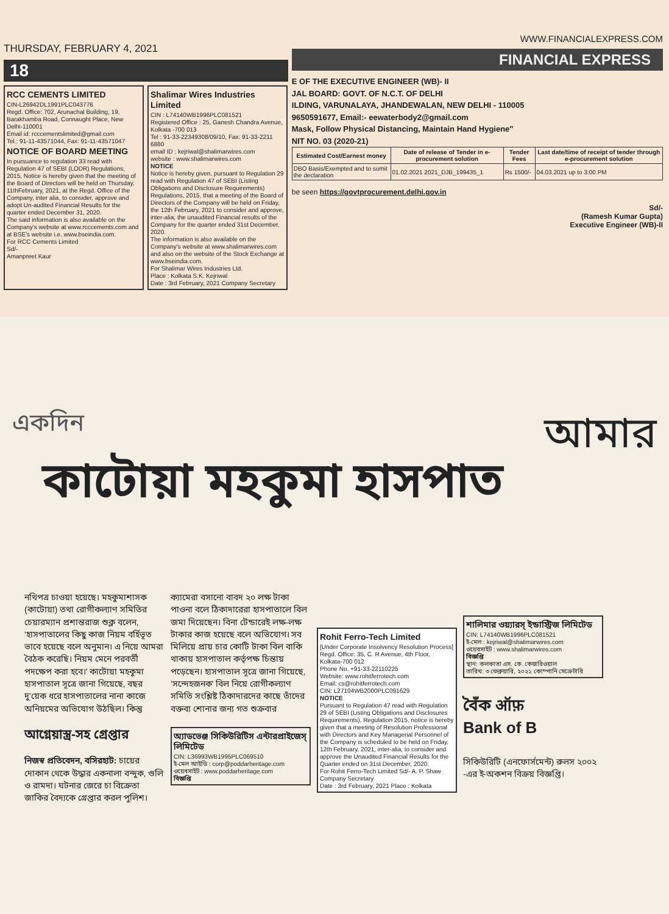THURSDAY, FEBRUARY 4, 2021
18
RCC CEMENTS LIMITED
CIN-L26942DL1991PLC043776
Regd. Office: 702, Arunachal Building, 19, Barakhamba Road, Connaught Place, New Delhi-110001
Email id: rcccementslimited@gmail.com
Tel.: 91-11-43571044, Fax: 91-11-43571047
NOTICE OF BOARD MEETING
In pursuance to regulation 33 read with Regulation 47 of SEBI (LODR) Regulations, 2015, Notice is hereby given that the meeting of the Board of Directors will be held on Thursday, 11thFebruary, 2021, at the Regd. Office of the Company, inter alia, to consider, approve and adopt Un-audited Financial Results for the quarter ended December 31, 2020.
The said information is also available on the Company's website at www.rcccements.com and at BSE's website i.e. www.bseindia.com.
For RCC Cements Limited
Sd/-
Amanpreet Kaur
Shalimar Wires Industries Limited
CIN : L74140WB1996PLC081521
Registered Office : 25, Ganesh Chandra Avenue, Kolkata -700 013
Tel : 91-33-22349308/09/10, Fax: 91-33-2211 6880
email ID : kejriwal@shalimarwires.com
website : www.shalimarwires.com
NOTICE
Notice is hereby given, pursuant to Regulation 29 read with Regulation 47 of SEBI (Listing Obligations and Disclosure Requirements) Regulations, 2015, that a meeting of the Board of Directors of the Company will be held on Friday, the 12th February, 2021 to consider and approve, inter-alia, the unaudited Financial results of the Company for the quarter ended 31st December, 2020.
The information is also available on the Company's website at www.shalimarwires.com and also on the website of the Stock Exchange at www.bseindia.com.
For Shalimar Wires Industries Ltd.
Place : Kolkata S.K. Kejriwal
Date : 3rd February, 2021 Company Secretary
WWW.FINANCIALEXPRESS.COM
FINANCIAL EXPRESS
E OF THE EXECUTIVE ENGINEER (WB)- II
JAL BOARD: GOVT. OF N.C.T. OF DELHI
ILDING, VARUNALAYA, JHANDEWALAN, NEW DELHI - 110005
9650591677, Email:- eewaterbody2@gmail.com
Mask, Follow Physical Distancing, Maintain Hand Hygiene"
NIT NO. 03 (2020-21)
| Estimated Cost/Earnest money | Date of release of Tender in e-procurement solution | Tender Fees | Last date/time of receipt of tender through e-procurement solution |
| --- | --- | --- | --- |
| DBO Basis/Exempted and to sumit the declaration | 01.02.2021 2021_DJB_199435_1 | Rs 1500/- | 04.03.2021 up to 3:00 PM |
be seen https://govtprocurement.delhi.gov.in
Sd/-
(Ramesh Kumar Gupta)
Executive Engineer (WB)-II
একদিন আমার
কাটোয়া মহকুমা হাসপাত
নথিপত্র চাওয়া হয়েছে। মহকুমাশাসক (কাটোয়া) তথা রোগীকল্যাণ সমিতির চেয়ারম্যান প্রশান্তরাজ শুক্ল বলেন, 'হাসপাতালের কিছু কাজ নিয়ম বর্হিভূত ভাবে হয়েছে বলে অনুমান। এ নিয়ে আমরা বৈঠক করেছি। নিয়ম মেনে পরবর্তী পদক্ষেপ করা হবে।' কাটোয়া মহকুমা হাসপাতাল সূত্রে জানা গিয়েছে, বছর দু'য়েক ধরে হাসপাতালের নানা কাজে অনিয়মের অভিযোগ উঠছিল। কিন্তু
আগ্নেয়াস্ত্র-সহ গ্রেপ্তার
নিজস্ব প্রতিবেদন, বসিরহাট: চায়ের দোকান থেকে উদ্ধার একনালা বন্দুক, গুলি ও রামদা। ঘটনার জেরে চা বিক্রেতা জাকির বৈদ্যকে গ্রেপ্তার করল পুলিশ।
ক্যামেরা বসানো বাবদ ২০ লক্ষ টাকা পাওনা বলে ঠিকাদারেরা হাসপাতালে বিল জমা দিয়েছেন। বিনা টেন্ডারেই লক্ষ-লক্ষ টাকার কাজ হয়েছে বলে অভিযোগ। সব মিলিয়ে প্রায় চার কোটি টাকা বিল বাকি থাকায় হাসপাতাল কর্তৃপক্ষ চিন্তায় পড়েছেন। হাসপাতাল সূত্রে জানা গিয়েছে, 'সন্দেহজনক' বিল নিয়ে রোগীকল্যাণ সমিতি সংশ্লিষ্ট ঠিকাদারদের কাছে তাঁদের বক্তব্য শোনার জন্য গত শুক্রবার
অ্যাডভেঞ্জ সিকিউরিটিস এন্টারপ্রাইজেস্ লিমিটেড
CIN: L36993WB1995PLC069510
ই-মেল আইডি : corp@poddarheritage.com
ওয়েবসাইট : www.poddarheritage.com
বিজ্ঞপ্তি
Rohit Ferro-Tech Limited
[Under Corporate Insolvency Resolution Process]
Regd. Office: 35, C. R Avenue, 4th Floor, Kolkata-700 012
Phone No. +91-33-22110225
Website: www.rohitferrotech.com
Email: cs@rohitferrotech.com
CIN: L27104WB2000PLC091629
NOTICE
Pursuant to Regulation 47 read with Regulation 29 of SEBI (Listing Obligations and Disclosures Requirements), Regulation 2015, notice is hereby given that a meeting of Resolution Professional with Directors and Key Managerial Personnel of the Company is scheduled to be held on Friday, 12th February, 2021, inter-alia, to consider and approve the Unaudited Financial Results for the Quarter ended on 31st December, 2020.
For Rohit Ferro-Tech Limited Sd/- A. P. Shaw Company Secretary
Date : 3rd February, 2021 Place : Kolkata
শালিমার ওয়্যারস্ ইন্ডাস্ট্রিজ লিমিটেড
CIN: L74140WB1996PLC081521
ই-মেল : kejriwal@shalimarwires.com
ওয়েবসাইট : www.shalimarwires.com
বিজ্ঞপ্তি
স্থান: কলকাতা এস. কে. কেজরিওয়াল
তারিখ: ৩ ফেব্রুয়ারি, ২০২১ কোম্পানি সেক্রেটারি
বৈঁক ऑफ़
Bank of B
সিকিউরিটি (এনফোর্সমেন্ট) রুলস ২০০২ -এর ই-অকশন বিক্রয় বিজ্ঞপ্তি।